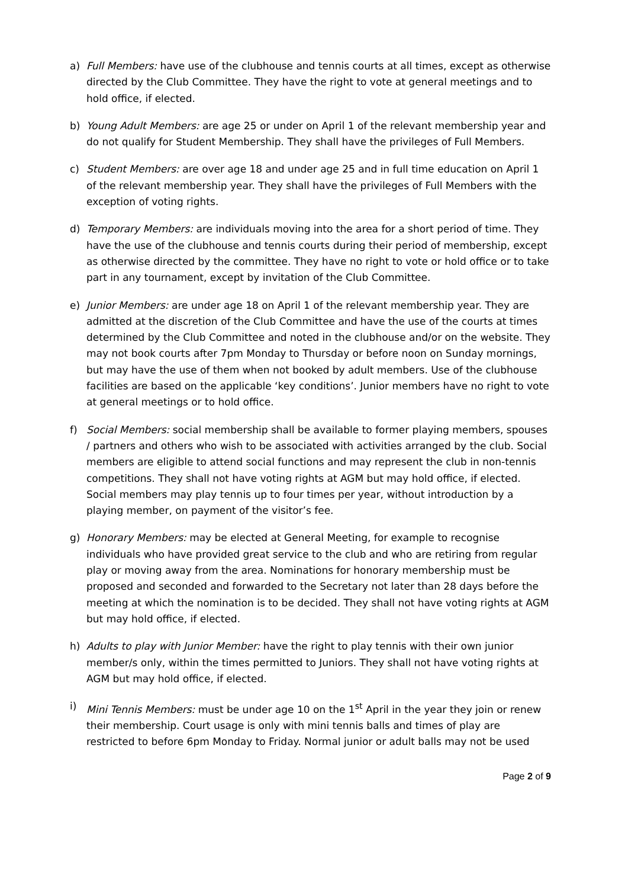a) Full Members: have use of the clubhouse and tennis courts at all times, except as otherwise directed by the Club Committee. They have the right to vote at general meetings and to hold office, if elected.
b) Young Adult Members: are age 25 or under on April 1 of the relevant membership year and do not qualify for Student Membership. They shall have the privileges of Full Members.
c) Student Members: are over age 18 and under age 25 and in full time education on April 1 of the relevant membership year. They shall have the privileges of Full Members with the exception of voting rights.
d) Temporary Members: are individuals moving into the area for a short period of time. They have the use of the clubhouse and tennis courts during their period of membership, except as otherwise directed by the committee. They have no right to vote or hold office or to take part in any tournament, except by invitation of the Club Committee.
e) Junior Members: are under age 18 on April 1 of the relevant membership year. They are admitted at the discretion of the Club Committee and have the use of the courts at times determined by the Club Committee and noted in the clubhouse and/or on the website. They may not book courts after 7pm Monday to Thursday or before noon on Sunday mornings, but may have the use of them when not booked by adult members. Use of the clubhouse facilities are based on the applicable ‘key conditions’. Junior members have no right to vote at general meetings or to hold office.
f) Social Members: social membership shall be available to former playing members, spouses / partners and others who wish to be associated with activities arranged by the club. Social members are eligible to attend social functions and may represent the club in non-tennis competitions. They shall not have voting rights at AGM but may hold office, if elected. Social members may play tennis up to four times per year, without introduction by a playing member, on payment of the visitor’s fee.
g) Honorary Members: may be elected at General Meeting, for example to recognise individuals who have provided great service to the club and who are retiring from regular play or moving away from the area. Nominations for honorary membership must be proposed and seconded and forwarded to the Secretary not later than 28 days before the meeting at which the nomination is to be decided. They shall not have voting rights at AGM but may hold office, if elected.
h) Adults to play with Junior Member: have the right to play tennis with their own junior member/s only, within the times permitted to Juniors. They shall not have voting rights at AGM but may hold office, if elected.
i) Mini Tennis Members: must be under age 10 on the 1<sup>st</sup> April in the year they join or renew their membership. Court usage is only with mini tennis balls and times of play are restricted to before 6pm Monday to Friday. Normal junior or adult balls may not be used
Page 2 of 9